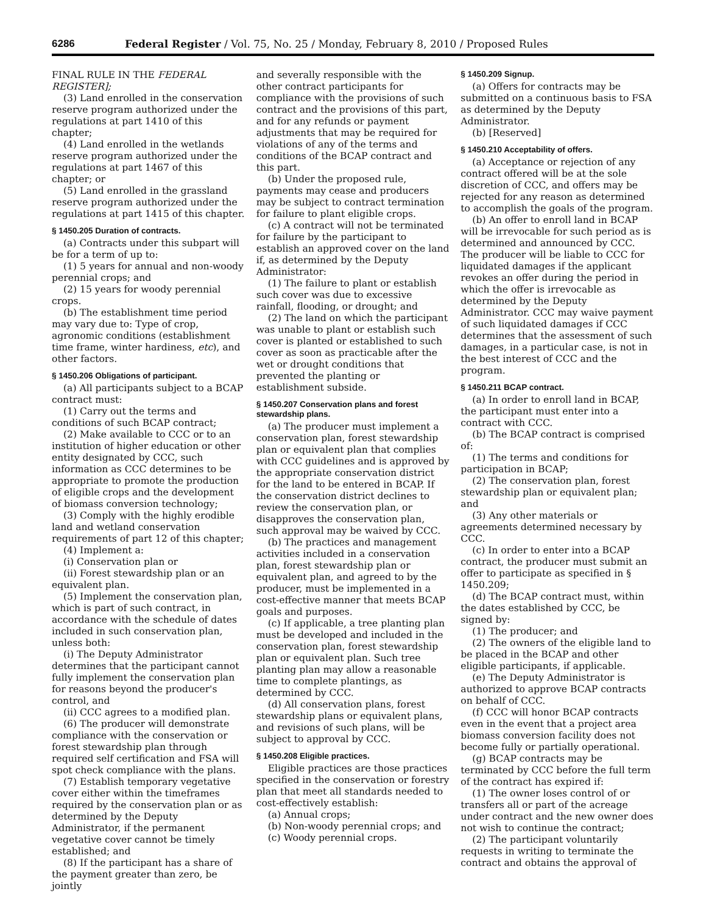6286 Federal Register / Vol. 75, No. 25 / Monday, February 8, 2010 / Proposed Rules
FINAL RULE IN THE FEDERAL REGISTER];
(3) Land enrolled in the conservation reserve program authorized under the regulations at part 1410 of this chapter;
(4) Land enrolled in the wetlands reserve program authorized under the regulations at part 1467 of this chapter; or
(5) Land enrolled in the grassland reserve program authorized under the regulations at part 1415 of this chapter.
§ 1450.205 Duration of contracts.
(a) Contracts under this subpart will be for a term of up to:
(1) 5 years for annual and non-woody perennial crops; and
(2) 15 years for woody perennial crops.
(b) The establishment time period may vary due to: Type of crop, agronomic conditions (establishment time frame, winter hardiness, etc), and other factors.
§ 1450.206 Obligations of participant.
(a) All participants subject to a BCAP contract must:
(1) Carry out the terms and conditions of such BCAP contract;
(2) Make available to CCC or to an institution of higher education or other entity designated by CCC, such information as CCC determines to be appropriate to promote the production of eligible crops and the development of biomass conversion technology;
(3) Comply with the highly erodible land and wetland conservation requirements of part 12 of this chapter;
(4) Implement a:
(i) Conservation plan or
(ii) Forest stewardship plan or an equivalent plan.
(5) Implement the conservation plan, which is part of such contract, in accordance with the schedule of dates included in such conservation plan, unless both:
(i) The Deputy Administrator determines that the participant cannot fully implement the conservation plan for reasons beyond the producer's control, and
(ii) CCC agrees to a modified plan.
(6) The producer will demonstrate compliance with the conservation or forest stewardship plan through required self certification and FSA will spot check compliance with the plans.
(7) Establish temporary vegetative cover either within the timeframes required by the conservation plan or as determined by the Deputy Administrator, if the permanent vegetative cover cannot be timely established; and
(8) If the participant has a share of the payment greater than zero, be jointly
and severally responsible with the other contract participants for compliance with the provisions of such contract and the provisions of this part, and for any refunds or payment adjustments that may be required for violations of any of the terms and conditions of the BCAP contract and this part.
(b) Under the proposed rule, payments may cease and producers may be subject to contract termination for failure to plant eligible crops.
(c) A contract will not be terminated for failure by the participant to establish an approved cover on the land if, as determined by the Deputy Administrator:
(1) The failure to plant or establish such cover was due to excessive rainfall, flooding, or drought; and
(2) The land on which the participant was unable to plant or establish such cover is planted or established to such cover as soon as practicable after the wet or drought conditions that prevented the planting or establishment subside.
§ 1450.207 Conservation plans and forest stewardship plans.
(a) The producer must implement a conservation plan, forest stewardship plan or equivalent plan that complies with CCC guidelines and is approved by the appropriate conservation district for the land to be entered in BCAP. If the conservation district declines to review the conservation plan, or disapproves the conservation plan, such approval may be waived by CCC.
(b) The practices and management activities included in a conservation plan, forest stewardship plan or equivalent plan, and agreed to by the producer, must be implemented in a cost-effective manner that meets BCAP goals and purposes.
(c) If applicable, a tree planting plan must be developed and included in the conservation plan, forest stewardship plan or equivalent plan. Such tree planting plan may allow a reasonable time to complete plantings, as determined by CCC.
(d) All conservation plans, forest stewardship plans or equivalent plans, and revisions of such plans, will be subject to approval by CCC.
§ 1450.208 Eligible practices.
Eligible practices are those practices specified in the conservation or forestry plan that meet all standards needed to cost-effectively establish:
(a) Annual crops;
(b) Non-woody perennial crops; and
(c) Woody perennial crops.
§ 1450.209 Signup.
(a) Offers for contracts may be submitted on a continuous basis to FSA as determined by the Deputy Administrator.
(b) [Reserved]
§ 1450.210 Acceptability of offers.
(a) Acceptance or rejection of any contract offered will be at the sole discretion of CCC, and offers may be rejected for any reason as determined to accomplish the goals of the program.
(b) An offer to enroll land in BCAP will be irrevocable for such period as is determined and announced by CCC. The producer will be liable to CCC for liquidated damages if the applicant revokes an offer during the period in which the offer is irrevocable as determined by the Deputy Administrator. CCC may waive payment of such liquidated damages if CCC determines that the assessment of such damages, in a particular case, is not in the best interest of CCC and the program.
§ 1450.211 BCAP contract.
(a) In order to enroll land in BCAP, the participant must enter into a contract with CCC.
(b) The BCAP contract is comprised of:
(1) The terms and conditions for participation in BCAP;
(2) The conservation plan, forest stewardship plan or equivalent plan; and
(3) Any other materials or agreements determined necessary by CCC.
(c) In order to enter into a BCAP contract, the producer must submit an offer to participate as specified in § 1450.209;
(d) The BCAP contract must, within the dates established by CCC, be signed by:
(1) The producer; and
(2) The owners of the eligible land to be placed in the BCAP and other eligible participants, if applicable.
(e) The Deputy Administrator is authorized to approve BCAP contracts on behalf of CCC.
(f) CCC will honor BCAP contracts even in the event that a project area biomass conversion facility does not become fully or partially operational.
(g) BCAP contracts may be terminated by CCC before the full term of the contract has expired if:
(1) The owner loses control of or transfers all or part of the acreage under contract and the new owner does not wish to continue the contract;
(2) The participant voluntarily requests in writing to terminate the contract and obtains the approval of